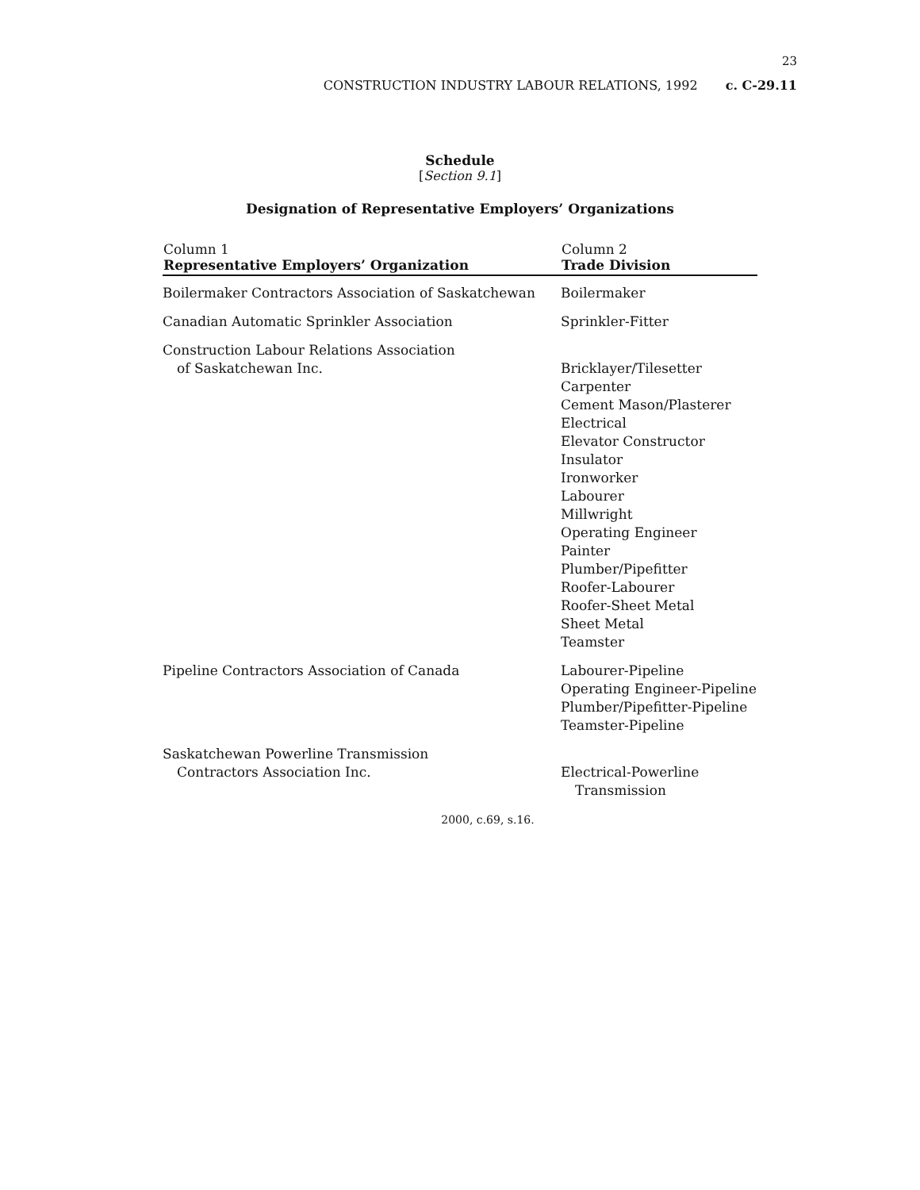23
CONSTRUCTION INDUSTRY LABOUR RELATIONS, 1992 c. C-29.11
Schedule
[Section 9.1]
Designation of Representative Employers’ Organizations
| Column 1 Representative Employers’ Organization | Column 2 Trade Division |
| --- | --- |
| Boilermaker Contractors Association of Saskatchewan | Boilermaker |
| Canadian Automatic Sprinkler Association | Sprinkler-Fitter |
| Construction Labour Relations Association of Saskatchewan Inc. | Bricklayer/Tilesetter Carpenter Cement Mason/Plasterer Electrical Elevator Constructor Insulator Ironworker Labourer Millwright Operating Engineer Painter Plumber/Pipefitter Roofer-Labourer Roofer-Sheet Metal Sheet Metal Teamster |
| Pipeline Contractors Association of Canada | Labourer-Pipeline Operating Engineer-Pipeline Plumber/Pipefitter-Pipeline Teamster-Pipeline |
| Saskatchewan Powerline Transmission Contractors Association Inc. | Electrical-Powerline Transmission |
2000, c.69, s.16.